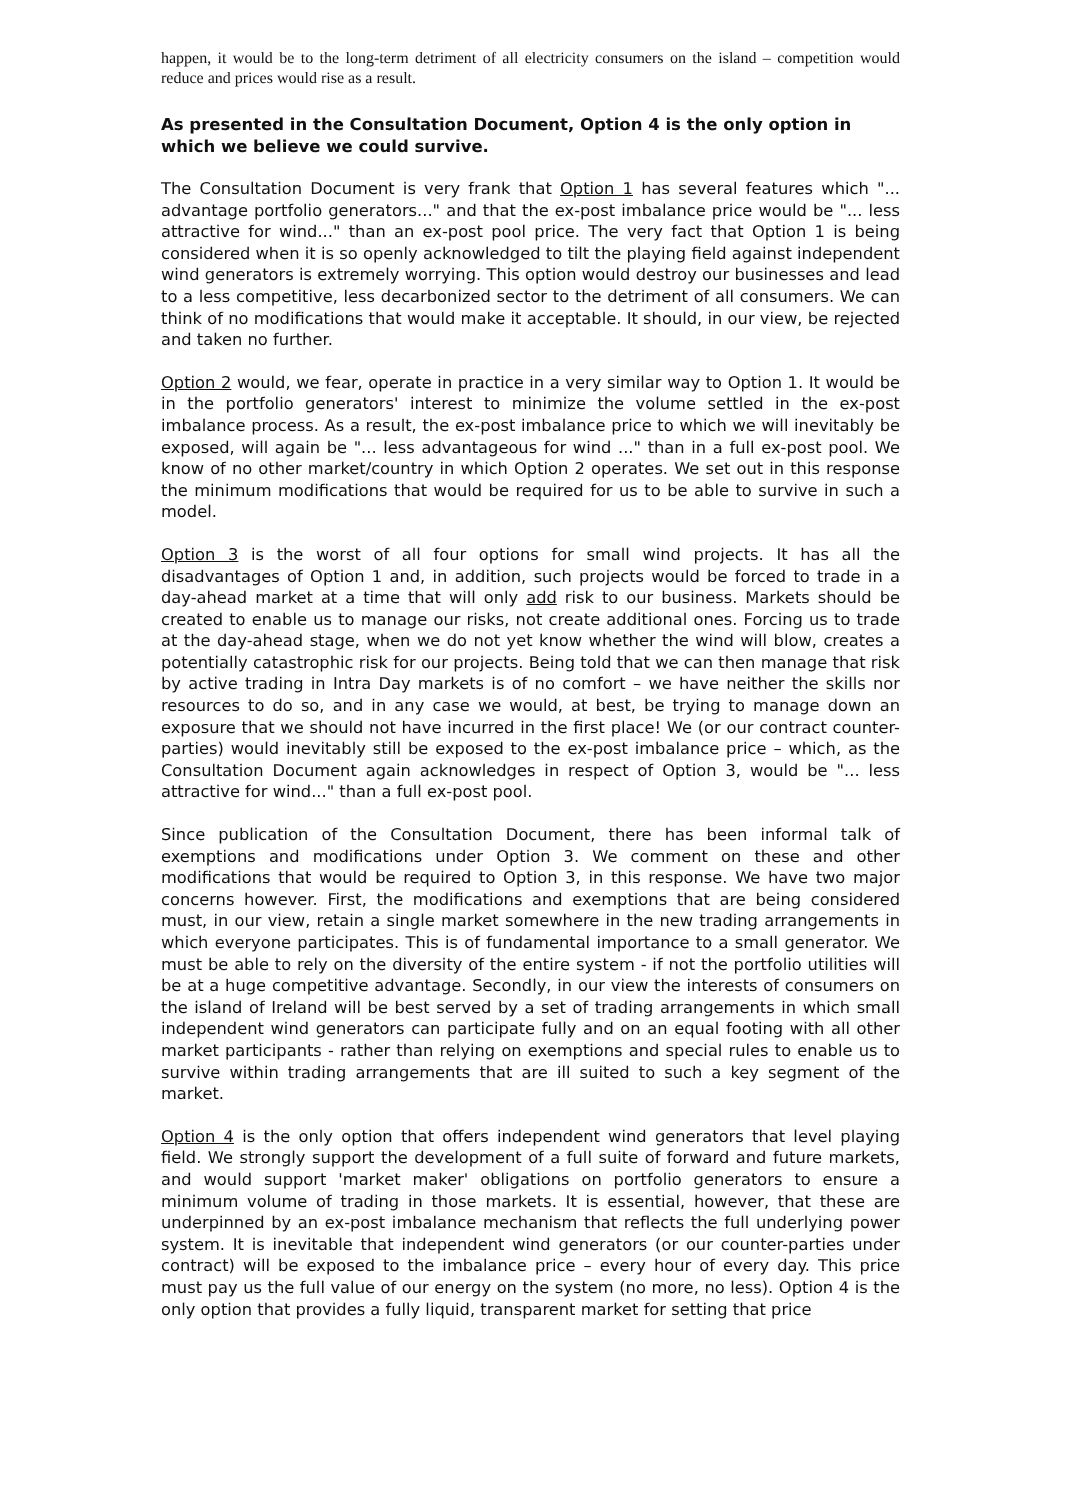happen, it would be to the long-term detriment of all electricity consumers on the island – competition would reduce and prices would rise as a result.
As presented in the Consultation Document, Option 4 is the only option in which we believe we could survive.
The Consultation Document is very frank that Option 1 has several features which "... advantage portfolio generators..." and that the ex-post imbalance price would be "... less attractive for wind..." than an ex-post pool price. The very fact that Option 1 is being considered when it is so openly acknowledged to tilt the playing field against independent wind generators is extremely worrying. This option would destroy our businesses and lead to a less competitive, less decarbonized sector to the detriment of all consumers. We can think of no modifications that would make it acceptable. It should, in our view, be rejected and taken no further.
Option 2 would, we fear, operate in practice in a very similar way to Option 1. It would be in the portfolio generators' interest to minimize the volume settled in the ex-post imbalance process. As a result, the ex-post imbalance price to which we will inevitably be exposed, will again be "... less advantageous for wind ..." than in a full ex-post pool. We know of no other market/country in which Option 2 operates. We set out in this response the minimum modifications that would be required for us to be able to survive in such a model.
Option 3 is the worst of all four options for small wind projects. It has all the disadvantages of Option 1 and, in addition, such projects would be forced to trade in a day-ahead market at a time that will only add risk to our business. Markets should be created to enable us to manage our risks, not create additional ones. Forcing us to trade at the day-ahead stage, when we do not yet know whether the wind will blow, creates a potentially catastrophic risk for our projects. Being told that we can then manage that risk by active trading in Intra Day markets is of no comfort – we have neither the skills nor resources to do so, and in any case we would, at best, be trying to manage down an exposure that we should not have incurred in the first place! We (or our contract counter-parties) would inevitably still be exposed to the ex-post imbalance price – which, as the Consultation Document again acknowledges in respect of Option 3, would be "... less attractive for wind..." than a full ex-post pool.
Since publication of the Consultation Document, there has been informal talk of exemptions and modifications under Option 3. We comment on these and other modifications that would be required to Option 3, in this response. We have two major concerns however. First, the modifications and exemptions that are being considered must, in our view, retain a single market somewhere in the new trading arrangements in which everyone participates. This is of fundamental importance to a small generator. We must be able to rely on the diversity of the entire system - if not the portfolio utilities will be at a huge competitive advantage. Secondly, in our view the interests of consumers on the island of Ireland will be best served by a set of trading arrangements in which small independent wind generators can participate fully and on an equal footing with all other market participants - rather than relying on exemptions and special rules to enable us to survive within trading arrangements that are ill suited to such a key segment of the market.
Option 4 is the only option that offers independent wind generators that level playing field. We strongly support the development of a full suite of forward and future markets, and would support 'market maker' obligations on portfolio generators to ensure a minimum volume of trading in those markets. It is essential, however, that these are underpinned by an ex-post imbalance mechanism that reflects the full underlying power system. It is inevitable that independent wind generators (or our counter-parties under contract) will be exposed to the imbalance price – every hour of every day. This price must pay us the full value of our energy on the system (no more, no less). Option 4 is the only option that provides a fully liquid, transparent market for setting that price